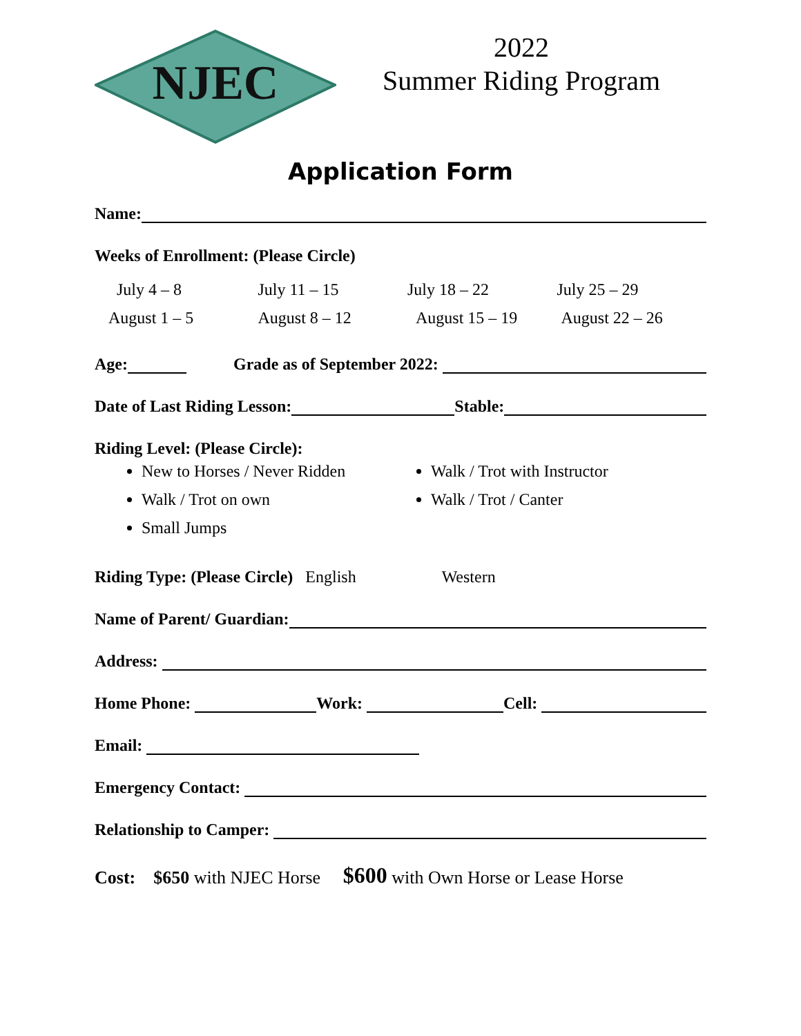NJEC
2022
Summer Riding Program
Application Form
Name:
Weeks of Enrollment: (Please Circle)
July 4 – 8 July 11 – 15 July 18 – 22 July 25 – 29 August 1 – 5 August 8 – 12 August 15 – 19 August 22 – 26
Age: Grade as of September 2022:
Date of Last Riding Lesson: Stable:
Riding Level: (Please Circle):
New to Horses / Never Ridden
Walk / Trot on own
Small Jumps
Walk / Trot with Instructor
Walk / Trot / Canter
Riding Type: (Please Circle) English Western
Name of Parent/ Guardian:
Address:
Home Phone: Work: Cell:
Email:
Emergency Contact:
Relationship to Camper:
Cost: $650 with NJEC Horse $600 with Own Horse or Lease Horse